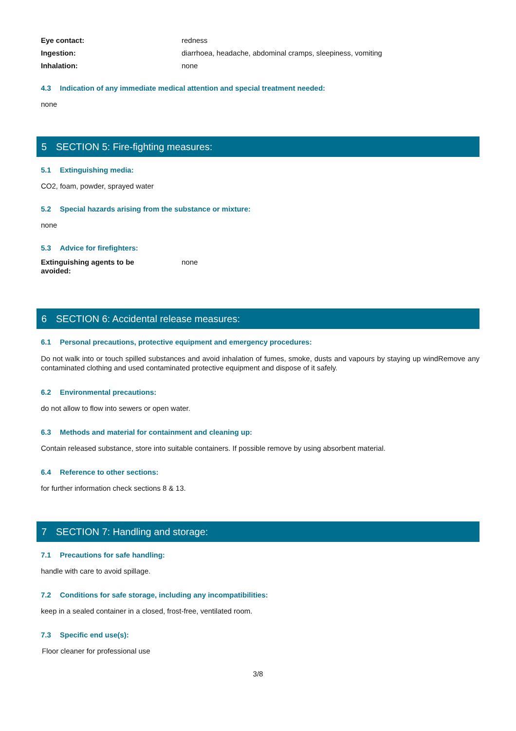Eye contact: redness
Ingestion: diarrhoea, headache, abdominal cramps, sleepiness, vomiting
Inhalation: none
4.3 Indication of any immediate medical attention and special treatment needed:
none
5 SECTION 5: Fire-fighting measures:
5.1 Extinguishing media:
CO2, foam, powder, sprayed water
5.2 Special hazards arising from the substance or mixture:
none
5.3 Advice for firefighters:
Extinguishing agents to be avoided:
none
6 SECTION 6: Accidental release measures:
6.1 Personal precautions, protective equipment and emergency procedures:
Do not walk into or touch spilled substances and avoid inhalation of fumes, smoke, dusts and vapours by staying up windRemove any contaminated clothing and used contaminated protective equipment and dispose of it safely.
6.2 Environmental precautions:
do not allow to flow into sewers or open water.
6.3 Methods and material for containment and cleaning up:
Contain released substance, store into suitable containers. If possible remove by using absorbent material.
6.4 Reference to other sections:
for further information check sections 8 & 13.
7 SECTION 7: Handling and storage:
7.1 Precautions for safe handling:
handle with care to avoid spillage.
7.2 Conditions for safe storage, including any incompatibilities:
keep in a sealed container in a closed, frost-free, ventilated room.
7.3 Specific end use(s):
Floor cleaner for professional use
3/8